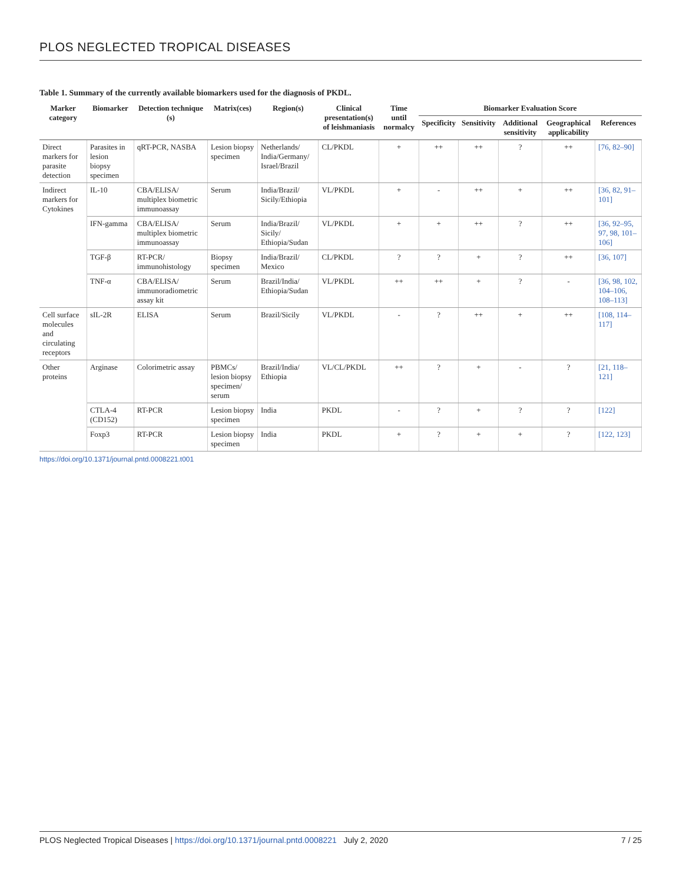PLOS NEGLECTED TROPICAL DISEASES
Table 1. Summary of the currently available biomarkers used for the diagnosis of PKDL.
| Marker category | Biomarker | Detection technique (s) | Matrix(ces) | Region(s) | Clinical presentation(s) of leishmaniasis | Time until normalcy | Biomarker Evaluation Score | | | | |
| --- | --- | --- | --- | --- | --- | --- | --- | --- | --- | --- | --- |
| | | | | | | | Specificity | Sensitivity | Additional sensitivity | Geographical applicability | References |
| Direct markers for parasite detection | Parasites in lesion biopsy specimen | qRT-PCR, NASBA | Lesion biopsy specimen | Netherlands/ India/Germany/ Israel/Brazil | CL/PKDL | + | ++ | ++ | ? | ++ | [76, 82–90] |
| Indirect markers for Cytokines | IL-10 | CBA/ELISA/ multiplex biometric immunoassay | Serum | India/Brazil/ Sicily/Ethiopia | VL/PKDL | + | - | ++ | + | ++ | [36, 82, 91–101] |
| | IFN-gamma | CBA/ELISA/ multiplex biometric immunoassay | Serum | India/Brazil/ Sicily/ Ethiopia/Sudan | VL/PKDL | + | + | ++ | ? | ++ | [36, 92–95, 97, 98, 101–106] |
| | TGF-β | RT-PCR/ immunohistology | Biopsy specimen | India/Brazil/ Mexico | CL/PKDL | ? | ? | + | ? | ++ | [36, 107] |
| | TNF-α | CBA/ELISA/ immunoradiometric assay kit | Serum | Brazil/India/ Ethiopia/Sudan | VL/PKDL | ++ | ++ | + | ? | - | [36, 98, 102, 104–106, 108–113] |
| Cell surface molecules and circulating receptors | sIL-2R | ELISA | Serum | Brazil/Sicily | VL/PKDL | - | ? | ++ | + | ++ | [108, 114–117] |
| Other proteins | Arginase | Colorimetric assay | PBMCs/ lesion biopsy specimen/ serum | Brazil/India/ Ethiopia | VL/CL/PKDL | ++ | ? | + | - | ? | [21, 118–121] |
| | CTLA-4 (CD152) | RT-PCR | Lesion biopsy specimen | India | PKDL | - | ? | + | ? | ? | [122] |
| | Foxp3 | RT-PCR | Lesion biopsy specimen | India | PKDL | + | ? | + | + | ? | [122, 123] |
https://doi.org/10.1371/journal.pntd.0008221.t001
PLOS Neglected Tropical Diseases | https://doi.org/10.1371/journal.pntd.0008221 July 2, 2020 7 / 25